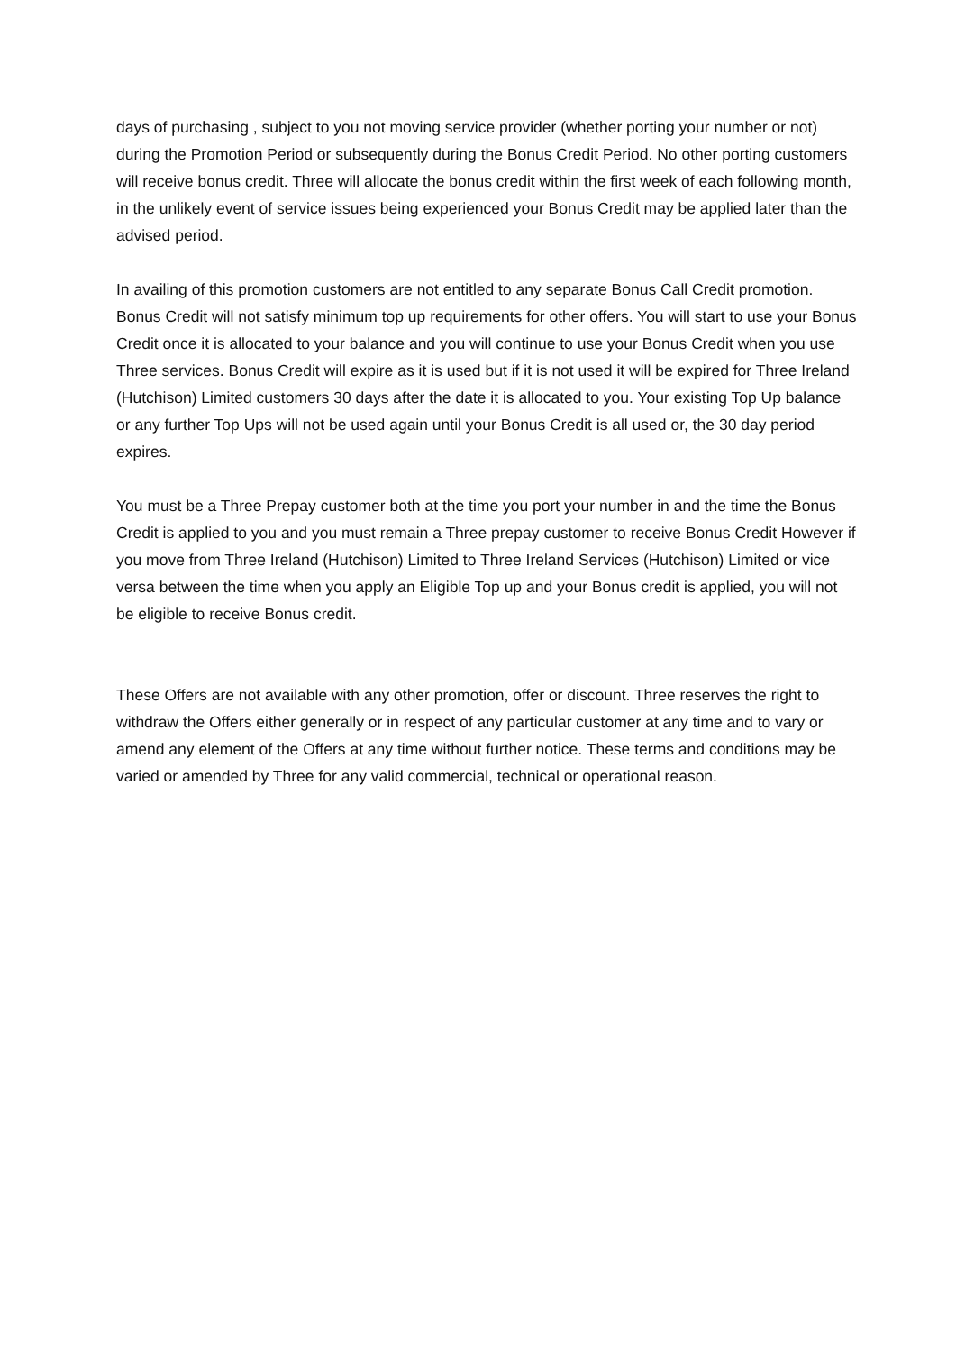days of purchasing , subject to you not moving service provider (whether porting your number or not) during the Promotion Period or subsequently during the Bonus Credit Period. No other porting customers will receive bonus credit. Three will allocate the bonus credit within the first week of each following month, in the unlikely event of service issues being experienced your Bonus Credit may be applied later than the advised period.
In availing of this promotion customers are not entitled to any separate Bonus Call Credit promotion. Bonus Credit will not satisfy minimum top up requirements for other offers. You will start to use your Bonus Credit once it is allocated to your balance and you will continue to use your Bonus Credit when you use Three services. Bonus Credit will expire as it is used but if it is not used it will be expired for Three Ireland (Hutchison) Limited customers 30 days after the date it is allocated to you. Your existing Top Up balance or any further Top Ups will not be used again until your Bonus Credit is all used or, the 30 day period expires.
You must be a Three Prepay customer both at the time you port your number in and the time the Bonus Credit is applied to you and you must remain a Three prepay customer to receive Bonus Credit However if you move from Three Ireland (Hutchison) Limited to Three Ireland Services (Hutchison) Limited or vice versa between the time when you apply an Eligible Top up and your Bonus credit is applied, you will not be eligible to receive Bonus credit.
These Offers are not available with any other promotion, offer or discount. Three reserves the right to withdraw the Offers either generally or in respect of any particular customer at any time and to vary or amend any element of the Offers at any time without further notice. These terms and conditions may be varied or amended by Three for any valid commercial, technical or operational reason.